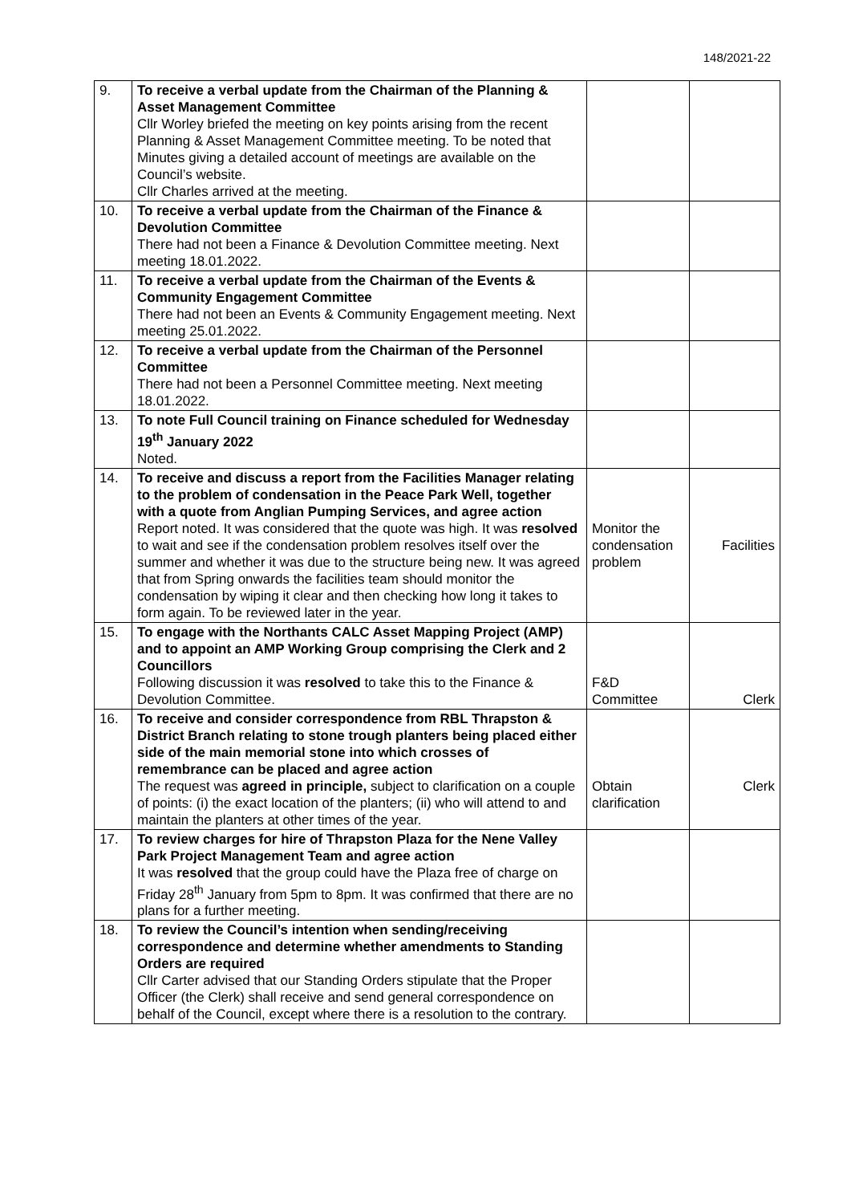148/2021-22
| 9. | To receive a verbal update from the Chairman of the Planning & Asset Management Committee Cllr Worley briefed the meeting on key points arising from the recent Planning & Asset Management Committee meeting. To be noted that Minutes giving a detailed account of meetings are available on the Council’s website. Cllr Charles arrived at the meeting. | | |
| 10. | To receive a verbal update from the Chairman of the Finance & Devolution Committee There had not been a Finance & Devolution Committee meeting. Next meeting 18.01.2022. | | |
| 11. | To receive a verbal update from the Chairman of the Events & Community Engagement Committee There had not been an Events & Community Engagement meeting. Next meeting 25.01.2022. | | |
| 12. | To receive a verbal update from the Chairman of the Personnel Committee There had not been a Personnel Committee meeting. Next meeting 18.01.2022. | | |
| 13. | To note Full Council training on Finance scheduled for Wednesday 19<sup>th</sup> January 2022 Noted. | | |
| 14. | To receive and discuss a report from the Facilities Manager relating to the problem of condensation in the Peace Park Well, together with a quote from Anglian Pumping Services, and agree action Report noted. It was considered that the quote was high. It was resolved to wait and see if the condensation problem resolves itself over the summer and whether it was due to the structure being new. It was agreed that from Spring onwards the facilities team should monitor the condensation by wiping it clear and then checking how long it takes to form again. To be reviewed later in the year. | Monitor the condensation problem | Facilities |
| 15. | To engage with the Northants CALC Asset Mapping Project (AMP) and to appoint an AMP Working Group comprising the Clerk and 2 Councillors Following discussion it was resolved to take this to the Finance & Devolution Committee. | F&D Committee | Clerk |
| 16. | To receive and consider correspondence from RBL Thrapston & District Branch relating to stone trough planters being placed either side of the main memorial stone into which crosses of remembrance can be placed and agree action The request was agreed in principle, subject to clarification on a couple of points: (i) the exact location of the planters; (ii) who will attend to and maintain the planters at other times of the year. | Obtain clarification | Clerk |
| 17. | To review charges for hire of Thrapston Plaza for the Nene Valley Park Project Management Team and agree action It was resolved that the group could have the Plaza free of charge on Friday 28<sup>th</sup> January from 5pm to 8pm. It was confirmed that there are no plans for a further meeting. | | |
| 18. | To review the Council’s intention when sending/receiving correspondence and determine whether amendments to Standing Orders are required Cllr Carter advised that our Standing Orders stipulate that the Proper Officer (the Clerk) shall receive and send general correspondence on behalf of the Council, except where there is a resolution to the contrary. | | |